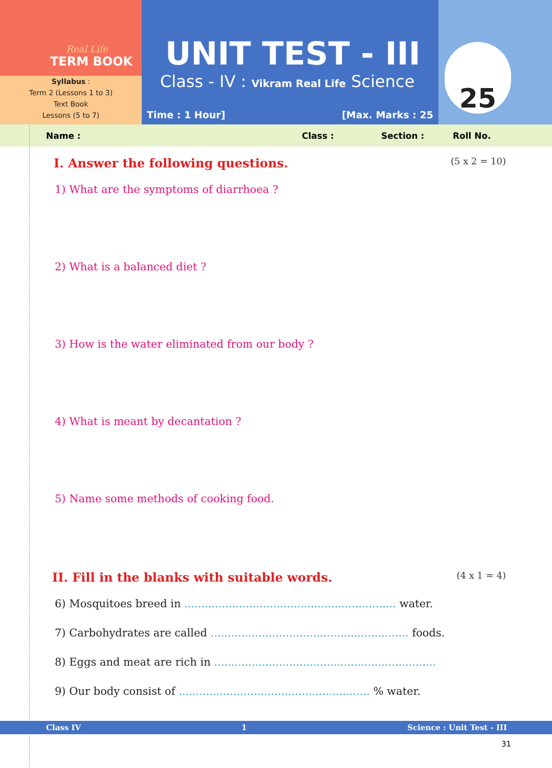Real Life
TERM BOOK
Syllabus :
Term 2 (Lessons 1 to 3)
Text Book
Lessons (5 to 7)
UNIT TEST - III
Class - IV : Vikram Real Life Science
Time : 1 Hour] [Max. Marks : 25
25
Name : Class : Section : Roll No.
I. Answer the following questions. (5 x 2 = 10)
1) What are the symptoms of diarrhoea ?
2) What is a balanced diet ?
3) How is the water eliminated from our body ?
4) What is meant by decantation ?
5) Name some methods of cooking food.
II. Fill in the blanks with suitable words. (4 x 1 = 4)
6) Mosquitoes breed in .............................................................. water.
7) Carbohydrates are called .......................................................... foods.
8) Eggs and meat are rich in .................................................................
9) Our body consist of ........................................................ % water.
Class IV 1 Science : Unit Test - III
31